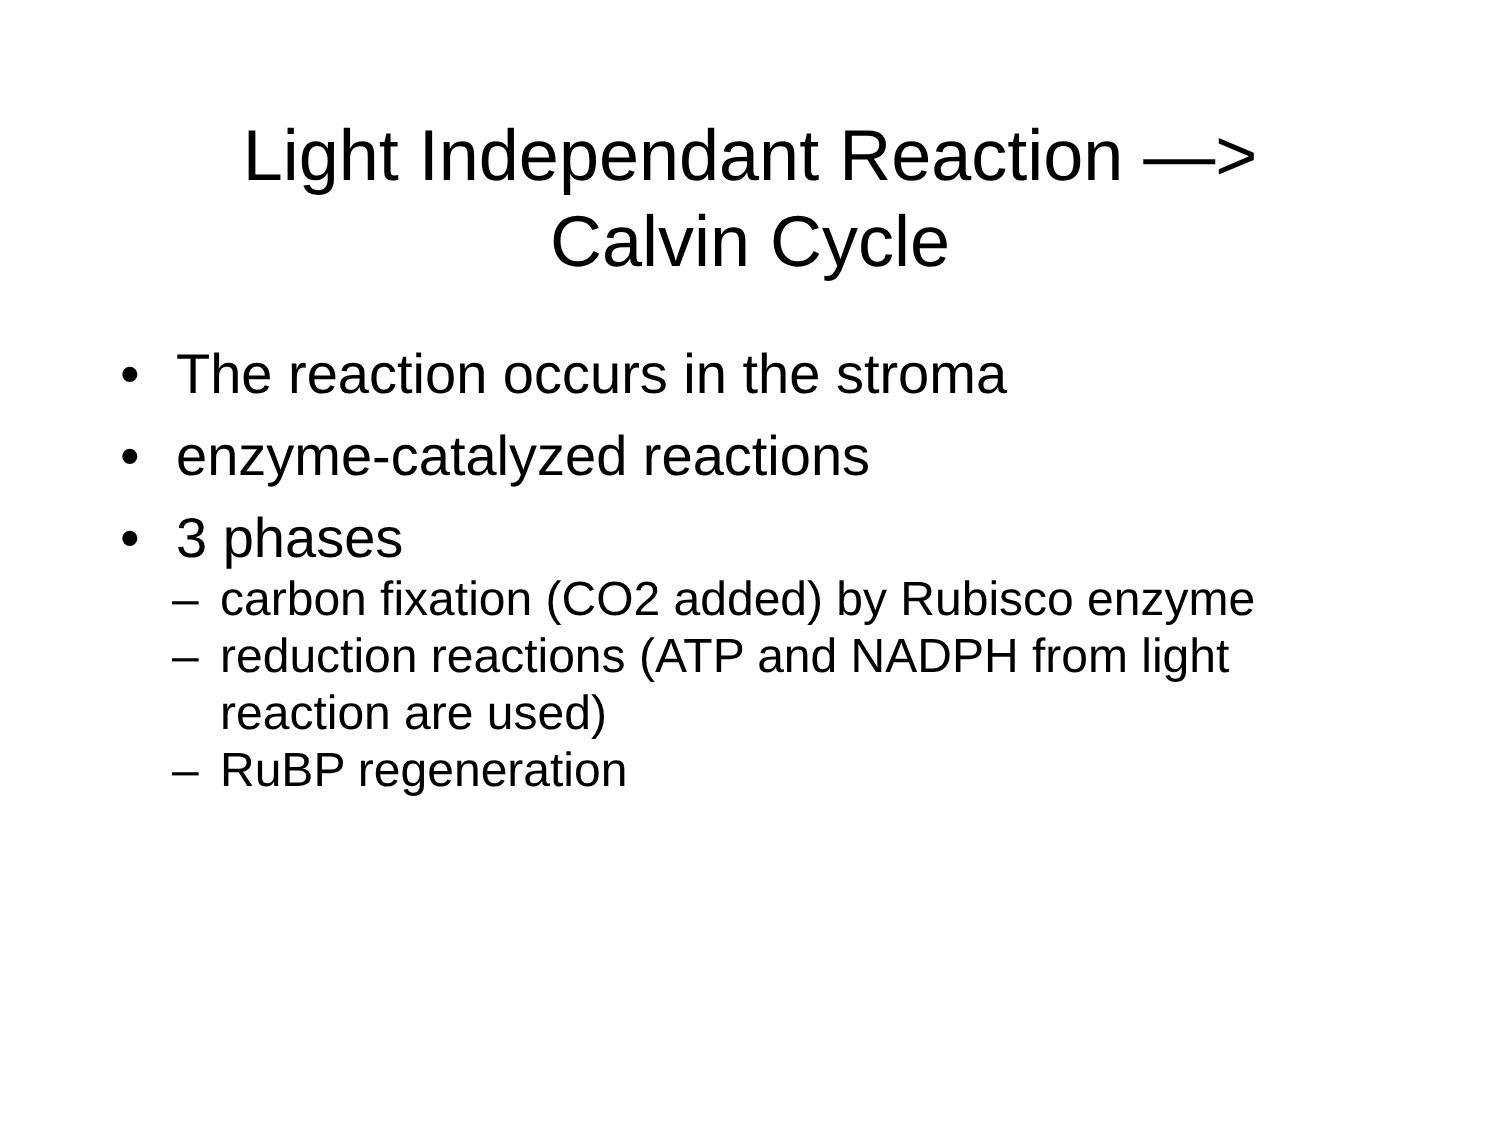Light Independant Reaction —>
Calvin Cycle
• The reaction occurs in the stroma
• enzyme-catalyzed reactions
• 3 phases
– carbon fixation (CO2 added) by Rubisco enzyme
– reduction reactions (ATP and NADPH from light reaction are used)
– RuBP regeneration